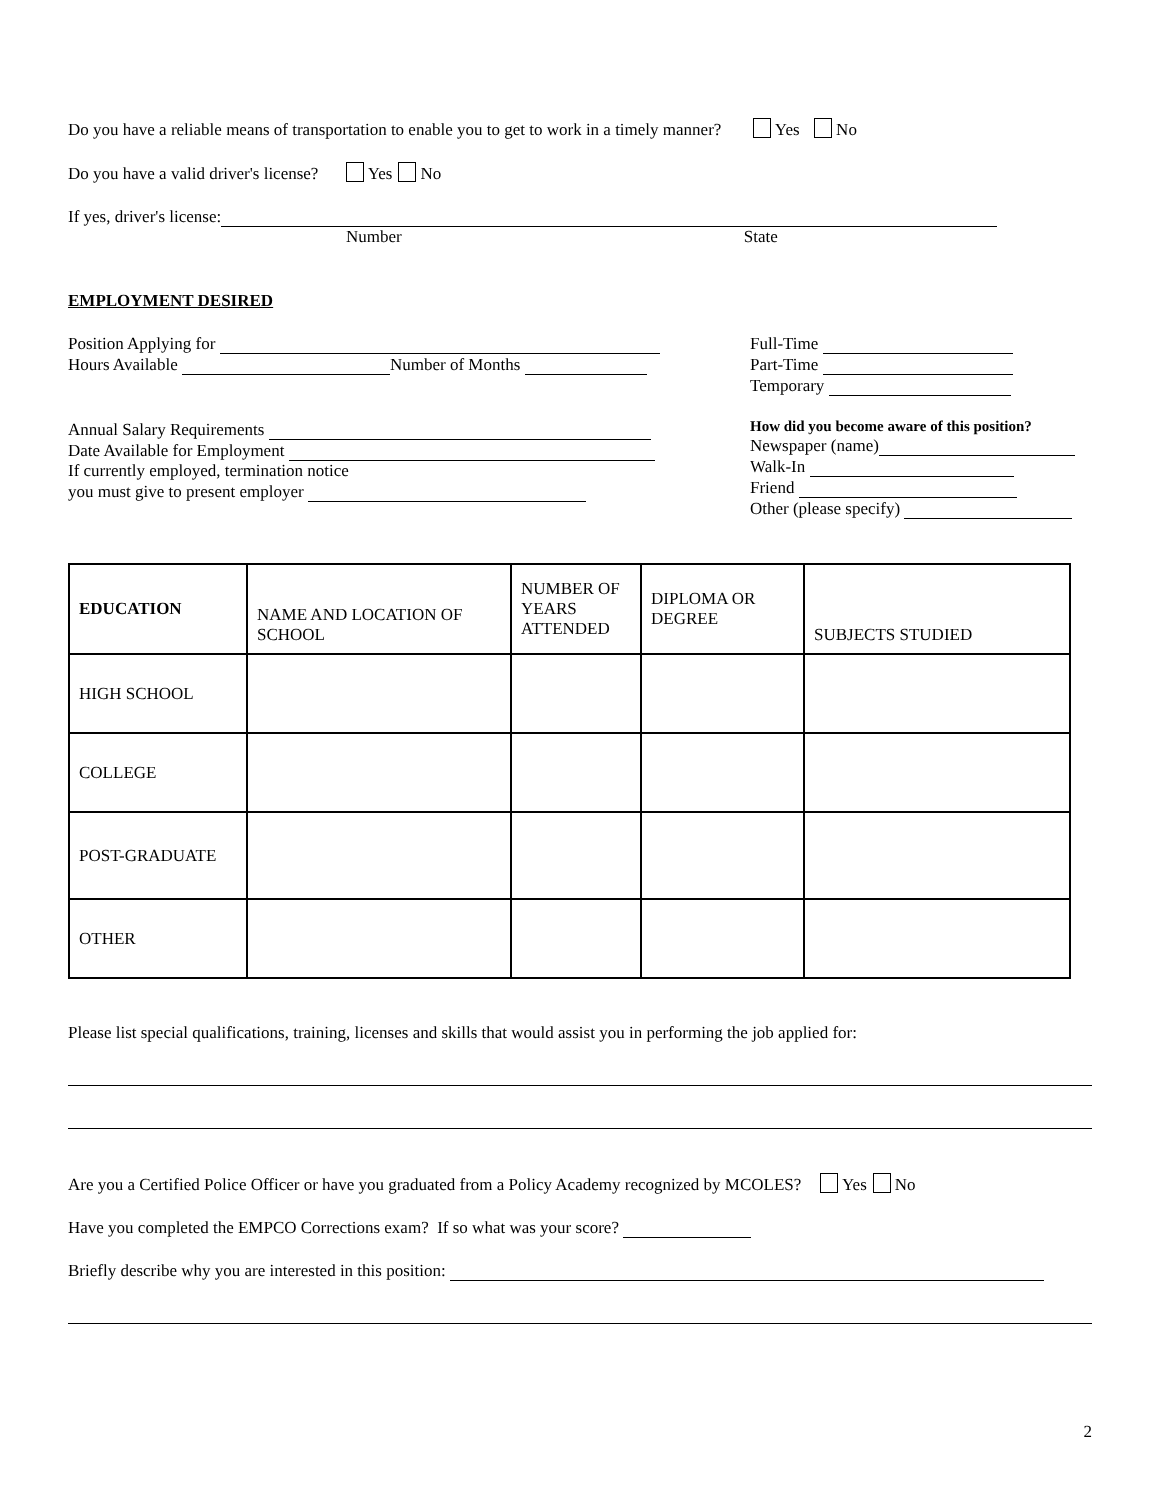Do you have a reliable means of transportation to enable you to get to work in a timely manner? Yes No
Do you have a valid driver's license? Yes No
If yes, driver's license:
Number State
EMPLOYMENT DESIRED
Position Applying for
Hours Available Number of Months
Annual Salary Requirements
Date Available for Employment
If currently employed, termination notice
you must give to present employer
Full-Time
Part-Time
Temporary
How did you become aware of this position?
Newspaper (name)
Walk-In
Friend
Other (please specify)
| EDUCATION | NAME AND LOCATION OF SCHOOL | NUMBER OF YEARS ATTENDED | DIPLOMA OR DEGREE | SUBJECTS STUDIED |
| HIGH SCHOOL | | | | |
| COLLEGE | | | | |
| POST-GRADUATE | | | | |
| OTHER | | | | |
Please list special qualifications, training, licenses and skills that would assist you in performing the job applied for:
Are you a Certified Police Officer or have you graduated from a Policy Academy recognized by MCOLES? Yes No
Have you completed the EMPCO Corrections exam? If so what was your score?
Briefly describe why you are interested in this position:
2